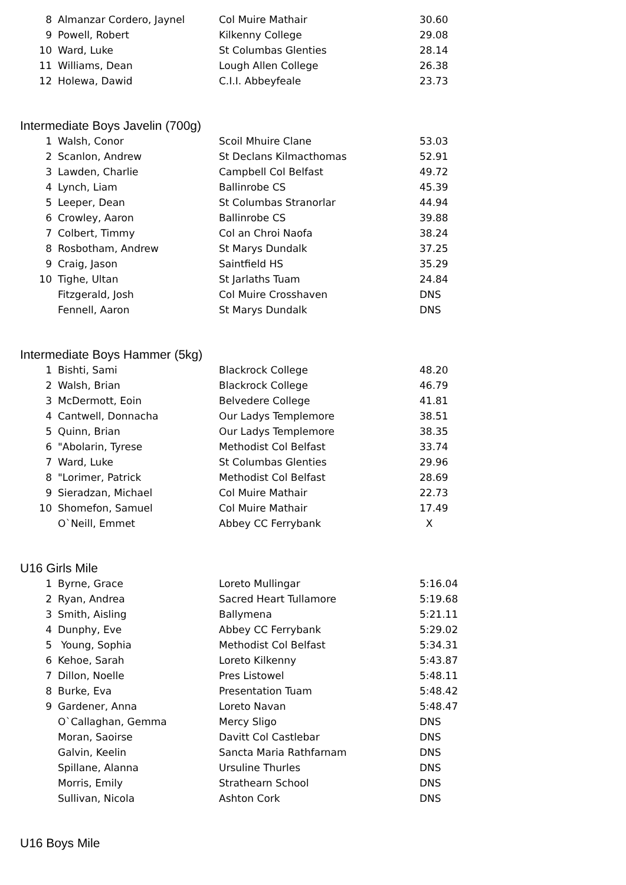| 8 | Almanzar Cordero, Jaynel | Col Muire Mathair | 30.60 |
| 9 | Powell, Robert | Kilkenny College | 29.08 |
| 10 | Ward, Luke | St Columbas Glenties | 28.14 |
| 11 | Williams, Dean | Lough Allen College | 26.38 |
| 12 | Holewa, Dawid | C.I.I. Abbeyfeale | 23.73 |
Intermediate Boys Javelin (700g)
| 1 | Walsh, Conor | Scoil Mhuire Clane | 53.03 |
| 2 | Scanlon, Andrew | St Declans Kilmacthomas | 52.91 |
| 3 | Lawden, Charlie | Campbell Col Belfast | 49.72 |
| 4 | Lynch, Liam | Ballinrobe CS | 45.39 |
| 5 | Leeper, Dean | St Columbas Stranorlar | 44.94 |
| 6 | Crowley, Aaron | Ballinrobe CS | 39.88 |
| 7 | Colbert, Timmy | Col an Chroi Naofa | 38.24 |
| 8 | Rosbotham, Andrew | St Marys Dundalk | 37.25 |
| 9 | Craig, Jason | Saintfield HS | 35.29 |
| 10 | Tighe, Ultan | St Jarlaths Tuam | 24.84 |
| | Fitzgerald, Josh | Col Muire Crosshaven | DNS |
| | Fennell, Aaron | St Marys Dundalk | DNS |
Intermediate Boys Hammer (5kg)
| 1 | Bishti, Sami | Blackrock College | 48.20 |
| 2 | Walsh, Brian | Blackrock College | 46.79 |
| 3 | McDermott, Eoin | Belvedere College | 41.81 |
| 4 | Cantwell, Donnacha | Our Ladys Templemore | 38.51 |
| 5 | Quinn, Brian | Our Ladys Templemore | 38.35 |
| 6 | "Abolarin, Tyrese | Methodist Col Belfast | 33.74 |
| 7 | Ward, Luke | St Columbas Glenties | 29.96 |
| 8 | "Lorimer, Patrick | Methodist Col Belfast | 28.69 |
| 9 | Sieradzan, Michael | Col Muire Mathair | 22.73 |
| 10 | Shomefon, Samuel | Col Muire Mathair | 17.49 |
| | O`Neill, Emmet | Abbey CC Ferrybank | X |
U16 Girls Mile
| 1 | Byrne, Grace | Loreto Mullingar | 5:16.04 |
| 2 | Ryan, Andrea | Sacred Heart Tullamore | 5:19.68 |
| 3 | Smith, Aisling | Ballymena | 5:21.11 |
| 4 | Dunphy, Eve | Abbey CC Ferrybank | 5:29.02 |
| 5 | Young, Sophia | Methodist Col Belfast | 5:34.31 |
| 6 | Kehoe, Sarah | Loreto Kilkenny | 5:43.87 |
| 7 | Dillon, Noelle | Pres Listowel | 5:48.11 |
| 8 | Burke, Eva | Presentation Tuam | 5:48.42 |
| 9 | Gardener, Anna | Loreto Navan | 5:48.47 |
| | O`Callaghan, Gemma | Mercy Sligo | DNS |
| | Moran, Saoirse | Davitt Col Castlebar | DNS |
| | Galvin, Keelin | Sancta Maria Rathfarnam | DNS |
| | Spillane, Alanna | Ursuline Thurles | DNS |
| | Morris, Emily | Strathearn School | DNS |
| | Sullivan, Nicola | Ashton Cork | DNS |
U16 Boys Mile